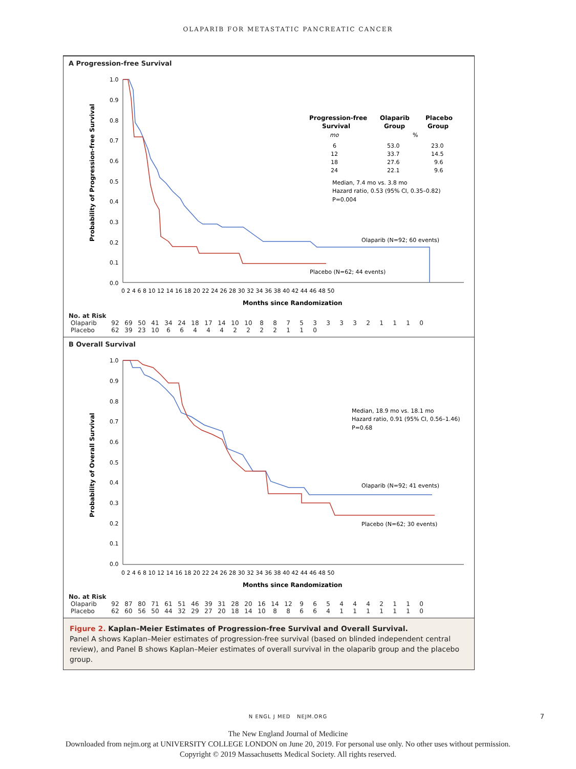OLAPARIB FOR METASTATIC PANCREATIC CANCER
A Progression-free Survival
Probability of Progression-free Survival
1.0
0.9
0.8
0.7
0.6
0.5
0.4
0.3
0.2
0.1
0.0
0 2 4 6 8 10 12 14 16 18 20 22 24 26 28 30 32 34 36 38 40 42 44 46 48 50
Months since Randomization
Progression-free
Survival
Olaparib
Group
Placebo
Group
mo
%
6
53.0
23.0
12
33.7
14.5
18
27.6
9.6
24
22.1
9.6
Median, 7.4 mo vs. 3.8 mo
Hazard ratio, 0.53 (95% CI, 0.35–0.82)
P=0.004
Olaparib (N=92; 60 events)
Placebo (N=62; 44 events)
No. at Risk
| Olaparib | 92 | 69 | 50 | 41 | 34 | 24 | 18 | 17 | 14 | 10 | 10 | 8 | 8 | 7 | 5 | 3 | 3 | 3 | 3 | 2 | 1 | 1 | 1 | 0 |
| Placebo | 62 | 39 | 23 | 10 | 6 | 6 | 4 | 4 | 4 | 2 | 2 | 2 | 2 | 1 | 1 | 0 | | | | | | | | |
B Overall Survival
Probability of Overall Survival
1.0
0.9
0.8
0.7
0.6
0.5
0.4
0.3
0.2
0.1
0.0
0 2 4 6 8 10 12 14 16 18 20 22 24 26 28 30 32 34 36 38 40 42 44 46 48 50
Months since Randomization
Median, 18.9 mo vs. 18.1 mo
Hazard ratio, 0.91 (95% CI, 0.56–1.46)
P=0.68
Olaparib (N=92; 41 events)
Placebo (N=62; 30 events)
No. at Risk
| Olaparib | 92 | 87 | 80 | 71 | 61 | 51 | 46 | 39 | 31 | 28 | 20 | 16 | 14 | 12 | 9 | 6 | 5 | 4 | 4 | 4 | 2 | 1 | 1 | 0 |
| Placebo | 62 | 60 | 56 | 50 | 44 | 32 | 29 | 27 | 20 | 18 | 14 | 10 | 8 | 8 | 6 | 6 | 4 | 1 | 1 | 1 | 1 | 1 | 1 | 0 |
Figure 2. Kaplan–Meier Estimates of Progression-free Survival and Overall Survival.
Panel A shows Kaplan–Meier estimates of progression-free survival (based on blinded independent central review), and Panel B shows Kaplan–Meier estimates of overall survival in the olaparib group and the placebo group.
N ENGL J MED NEJM.ORG
7
The New England Journal of Medicine
Downloaded from nejm.org at UNIVERSITY COLLEGE LONDON on June 20, 2019. For personal use only. No other uses without permission.
Copyright © 2019 Massachusetts Medical Society. All rights reserved.